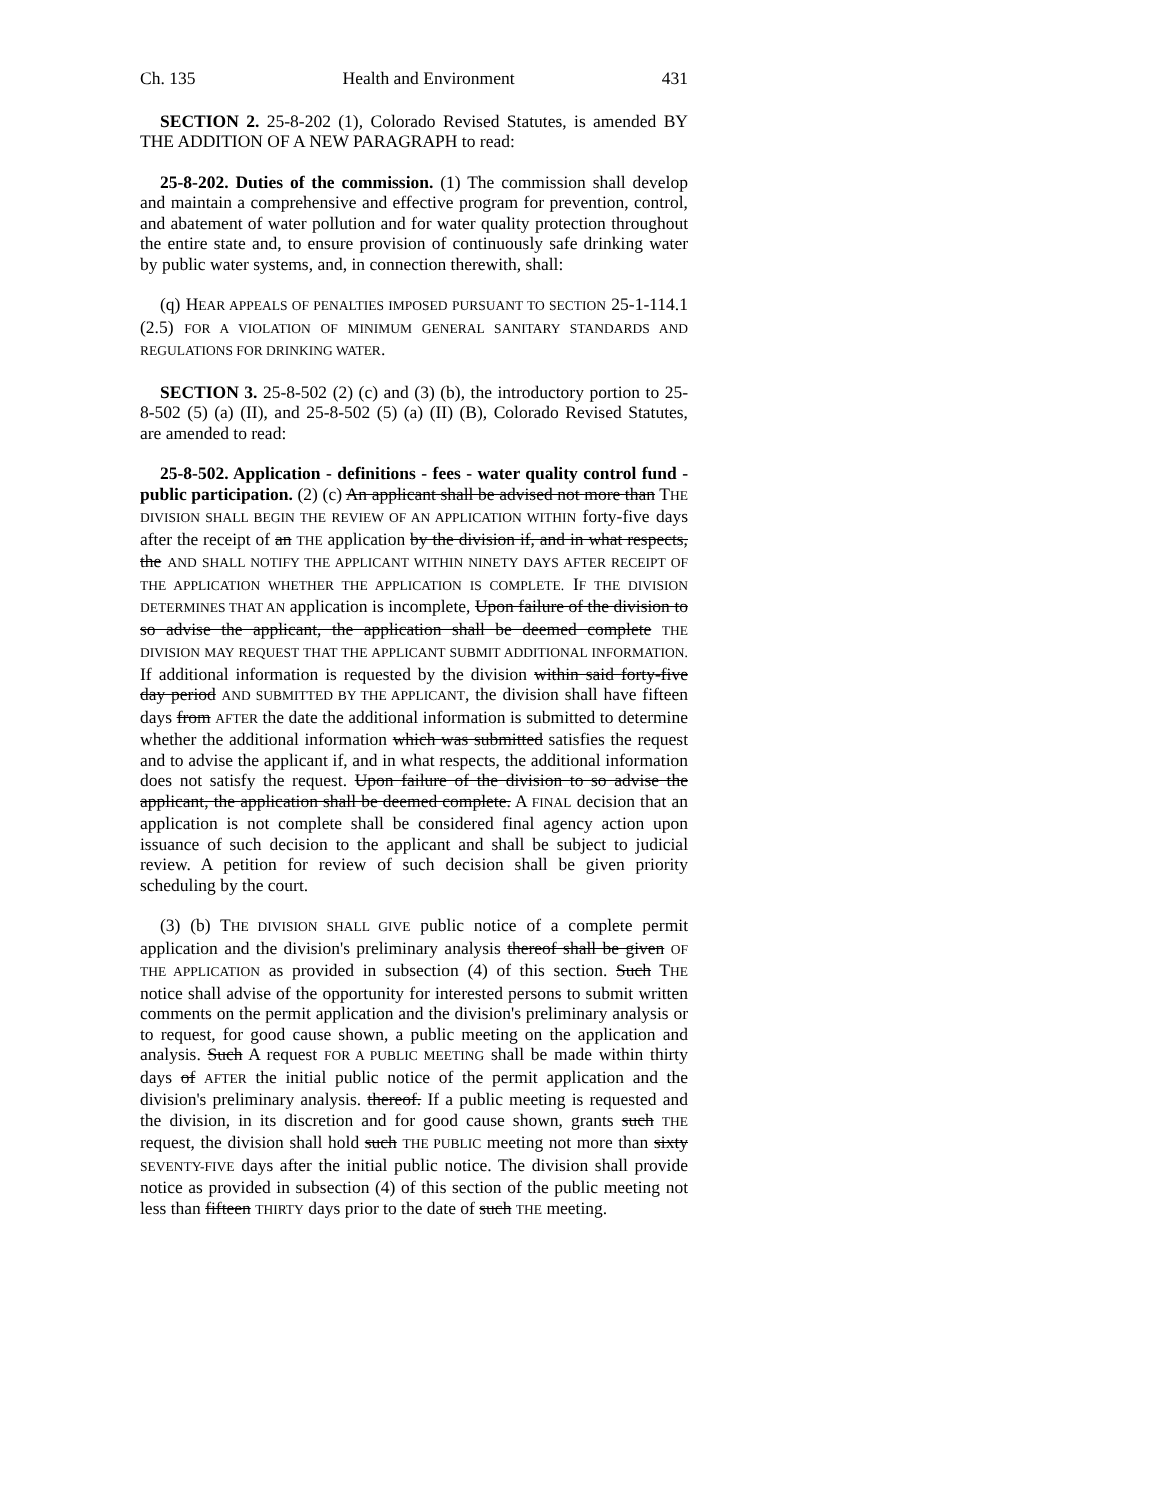Ch. 135 Health and Environment 431
SECTION 2. 25-8-202 (1), Colorado Revised Statutes, is amended BY THE ADDITION OF A NEW PARAGRAPH to read:
25-8-202. Duties of the commission. (1) The commission shall develop and maintain a comprehensive and effective program for prevention, control, and abatement of water pollution and for water quality protection throughout the entire state and, to ensure provision of continuously safe drinking water by public water systems, and, in connection therewith, shall:
(q) HEAR APPEALS OF PENALTIES IMPOSED PURSUANT TO SECTION 25-1-114.1 (2.5) FOR A VIOLATION OF MINIMUM GENERAL SANITARY STANDARDS AND REGULATIONS FOR DRINKING WATER.
SECTION 3. 25-8-502 (2) (c) and (3) (b), the introductory portion to 25-8-502 (5) (a) (II), and 25-8-502 (5) (a) (II) (B), Colorado Revised Statutes, are amended to read:
25-8-502. Application - definitions - fees - water quality control fund - public participation. (2) (c) An applicant shall be advised not more than THE DIVISION SHALL BEGIN THE REVIEW OF AN APPLICATION WITHIN forty-five days after the receipt of an THE application by the division if, and in what respects, the AND SHALL NOTIFY THE APPLICANT WITHIN NINETY DAYS AFTER RECEIPT OF THE APPLICATION WHETHER THE APPLICATION IS COMPLETE. IF THE DIVISION DETERMINES THAT AN application is incomplete, Upon failure of the division to so advise the applicant, the application shall be deemed complete THE DIVISION MAY REQUEST THAT THE APPLICANT SUBMIT ADDITIONAL INFORMATION. If additional information is requested by the division within said forty-five day period AND SUBMITTED BY THE APPLICANT, the division shall have fifteen days from AFTER the date the additional information is submitted to determine whether the additional information which was submitted satisfies the request and to advise the applicant if, and in what respects, the additional information does not satisfy the request. Upon failure of the division to so advise the applicant, the application shall be deemed complete. A FINAL decision that an application is not complete shall be considered final agency action upon issuance of such decision to the applicant and shall be subject to judicial review. A petition for review of such decision shall be given priority scheduling by the court.
(3) (b) THE DIVISION SHALL GIVE public notice of a complete permit application and the division's preliminary analysis thereof shall be given OF THE APPLICATION as provided in subsection (4) of this section. Such THE notice shall advise of the opportunity for interested persons to submit written comments on the permit application and the division's preliminary analysis or to request, for good cause shown, a public meeting on the application and analysis. Such A request FOR A PUBLIC MEETING shall be made within thirty days of AFTER the initial public notice of the permit application and the division's preliminary analysis. thereof. If a public meeting is requested and the division, in its discretion and for good cause shown, grants such THE request, the division shall hold such THE PUBLIC meeting not more than sixty SEVENTY-FIVE days after the initial public notice. The division shall provide notice as provided in subsection (4) of this section of the public meeting not less than fifteen THIRTY days prior to the date of such THE meeting.